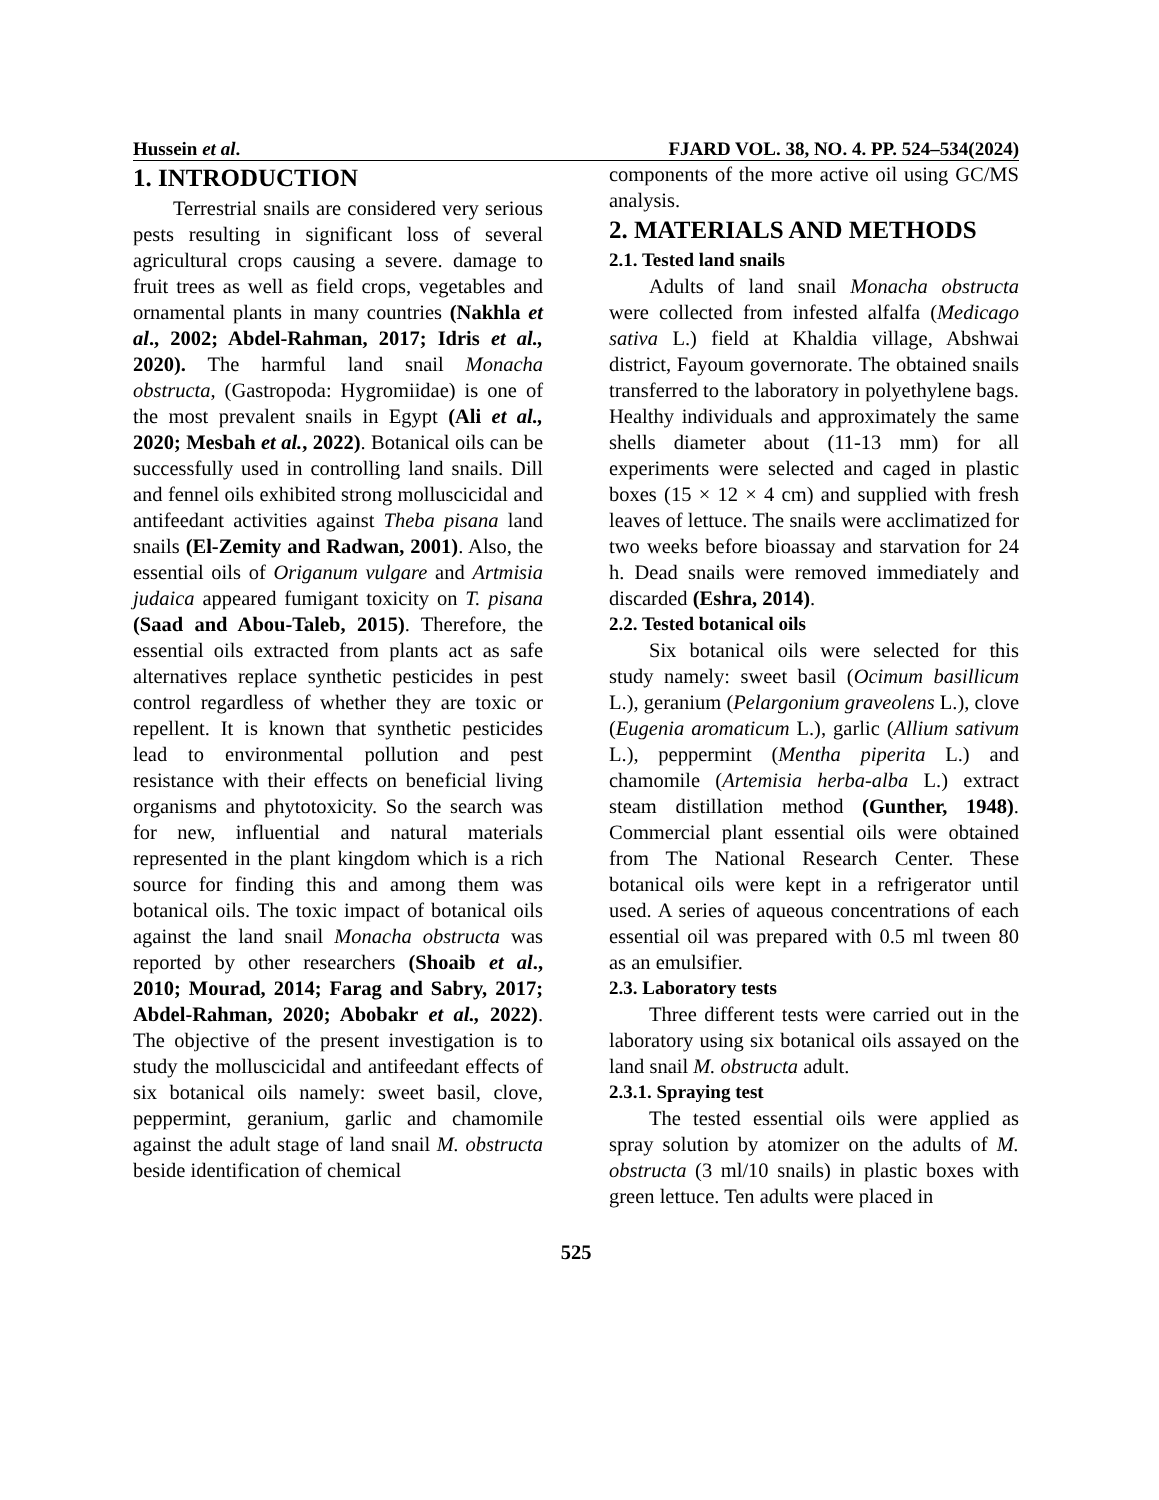Hussein et al. FJARD VOL. 38, NO. 4. PP. 524–534(2024)
1. INTRODUCTION
Terrestrial snails are considered very serious pests resulting in significant loss of several agricultural crops causing a severe. damage to fruit trees as well as field crops, vegetables and ornamental plants in many countries (Nakhla et al., 2002; Abdel-Rahman, 2017; Idris et al., 2020). The harmful land snail Monacha obstructa, (Gastropoda: Hygromiidae) is one of the most prevalent snails in Egypt (Ali et al., 2020; Mesbah et al., 2022). Botanical oils can be successfully used in controlling land snails. Dill and fennel oils exhibited strong molluscicidal and antifeedant activities against Theba pisana land snails (El-Zemity and Radwan, 2001). Also, the essential oils of Origanum vulgare and Artmisia judaica appeared fumigant toxicity on T. pisana (Saad and Abou-Taleb, 2015). Therefore, the essential oils extracted from plants act as safe alternatives replace synthetic pesticides in pest control regardless of whether they are toxic or repellent. It is known that synthetic pesticides lead to environmental pollution and pest resistance with their effects on beneficial living organisms and phytotoxicity. So the search was for new, influential and natural materials represented in the plant kingdom which is a rich source for finding this and among them was botanical oils. The toxic impact of botanical oils against the land snail Monacha obstructa was reported by other researchers (Shoaib et al., 2010; Mourad, 2014; Farag and Sabry, 2017; Abdel-Rahman, 2020; Abobakr et al., 2022). The objective of the present investigation is to study the molluscicidal and antifeedant effects of six botanical oils namely: sweet basil, clove, peppermint, geranium, garlic and chamomile against the adult stage of land snail M. obstructa beside identification of chemical
components of the more active oil using GC/MS analysis.
2. MATERIALS AND METHODS
2.1. Tested land snails
Adults of land snail Monacha obstructa were collected from infested alfalfa (Medicago sativa L.) field at Khaldia village, Abshwai district, Fayoum governorate. The obtained snails transferred to the laboratory in polyethylene bags. Healthy individuals and approximately the same shells diameter about (11-13 mm) for all experiments were selected and caged in plastic boxes (15 × 12 × 4 cm) and supplied with fresh leaves of lettuce. The snails were acclimatized for two weeks before bioassay and starvation for 24 h. Dead snails were removed immediately and discarded (Eshra, 2014).
2.2. Tested botanical oils
Six botanical oils were selected for this study namely: sweet basil (Ocimum basillicum L.), geranium (Pelargonium graveolens L.), clove (Eugenia aromaticum L.), garlic (Allium sativum L.), peppermint (Mentha piperita L.) and chamomile (Artemisia herba-alba L.) extract steam distillation method (Gunther, 1948). Commercial plant essential oils were obtained from The National Research Center. These botanical oils were kept in a refrigerator until used. A series of aqueous concentrations of each essential oil was prepared with 0.5 ml tween 80 as an emulsifier.
2.3. Laboratory tests
Three different tests were carried out in the laboratory using six botanical oils assayed on the land snail M. obstructa adult.
2.3.1. Spraying test
The tested essential oils were applied as spray solution by atomizer on the adults of M. obstructa (3 ml/10 snails) in plastic boxes with green lettuce. Ten adults were placed in
525